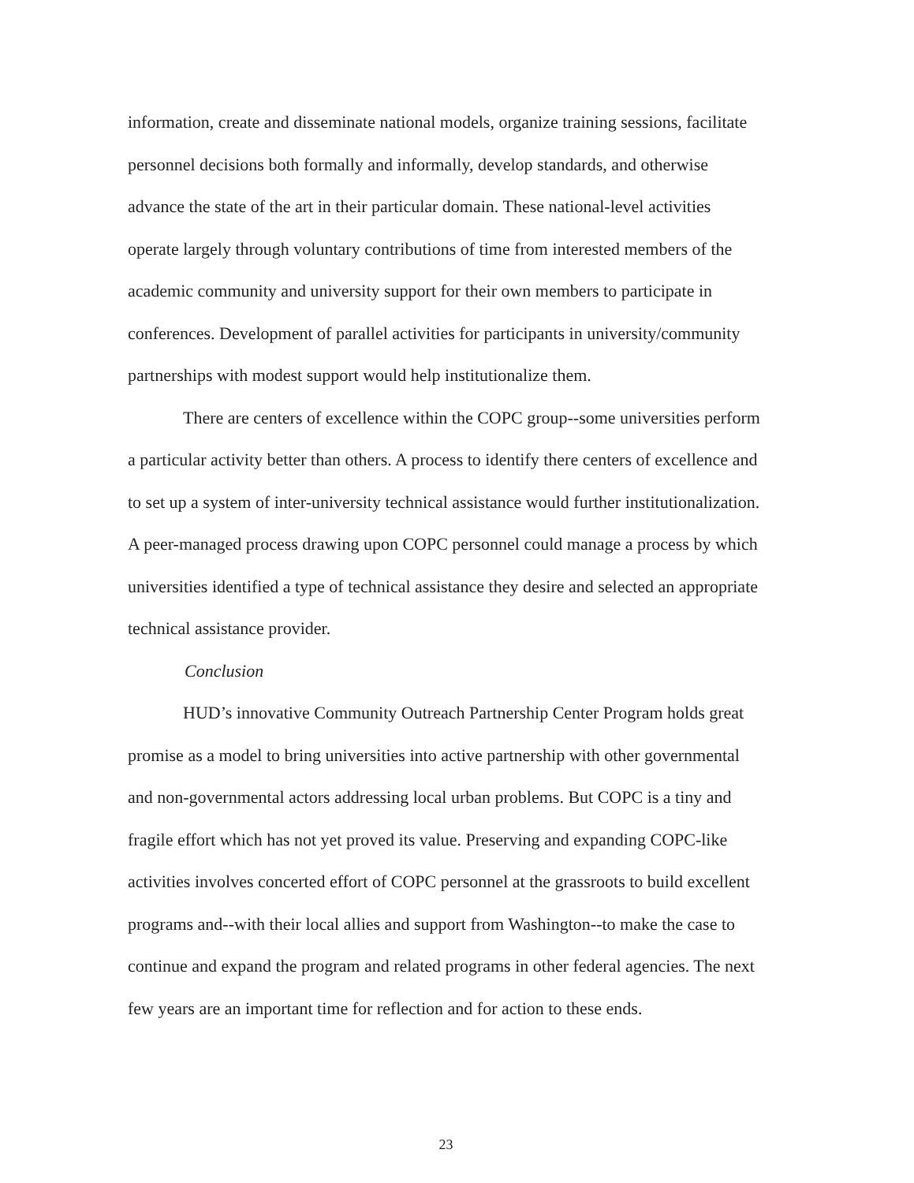information, create and disseminate national models, organize training sessions, facilitate personnel decisions both formally and informally, develop standards, and otherwise advance the state of the art in their particular domain. These national-level activities operate largely through voluntary contributions of time from interested members of the academic community and university support for their own members to participate in conferences. Development of parallel activities for participants in university/community partnerships with modest support would help institutionalize them.
There are centers of excellence within the COPC group--some universities perform a particular activity better than others. A process to identify there centers of excellence and to set up a system of inter-university technical assistance would further institutionalization. A peer-managed process drawing upon COPC personnel could manage a process by which universities identified a type of technical assistance they desire and selected an appropriate technical assistance provider.
Conclusion
HUD’s innovative Community Outreach Partnership Center Program holds great promise as a model to bring universities into active partnership with other governmental and non-governmental actors addressing local urban problems. But COPC is a tiny and fragile effort which has not yet proved its value. Preserving and expanding COPC-like activities involves concerted effort of COPC personnel at the grassroots to build excellent programs and--with their local allies and support from Washington--to make the case to continue and expand the program and related programs in other federal agencies. The next few years are an important time for reflection and for action to these ends.
23